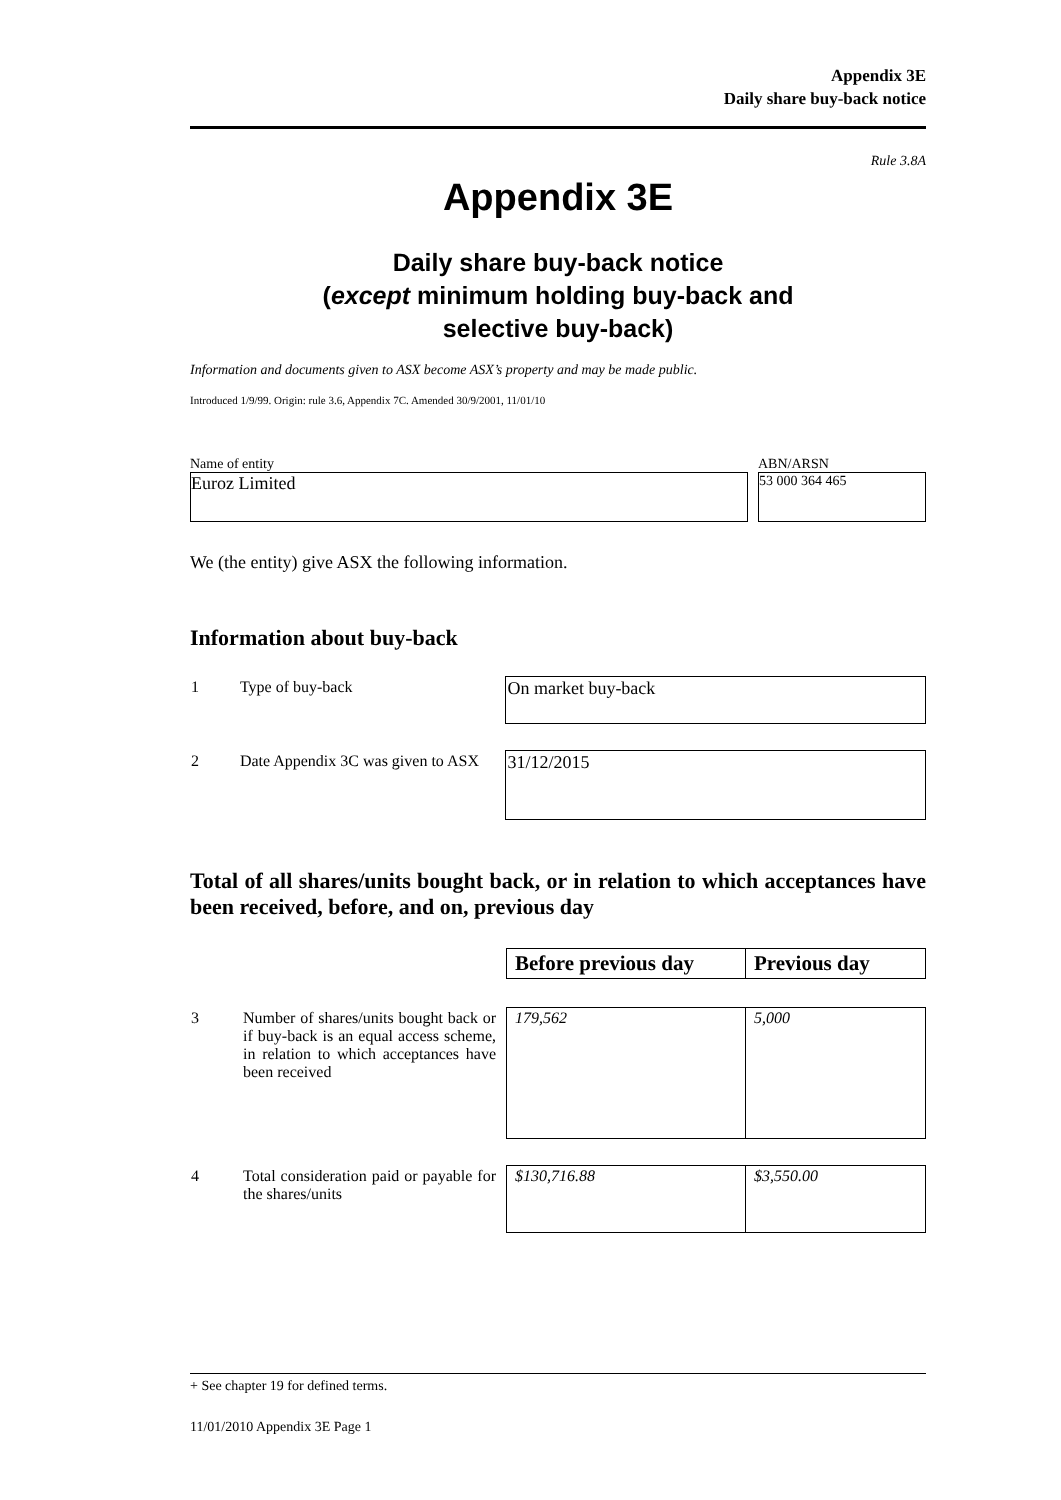Appendix 3E
Daily share buy-back notice
Rule 3.8A
Appendix 3E
Daily share buy-back notice
(except minimum holding buy-back and
selective buy-back)
Information and documents given to ASX become ASX’s property and may be made public.
Introduced 1/9/99. Origin: rule 3.6, Appendix 7C. Amended 30/9/2001, 11/01/10
Name of entity ABN/ARSN
Euroz Limited
53 000 364 465
We (the entity) give ASX the following information.
Information about buy-back
| 1 | Type of buy-back | On market buy-back |
| 2 | Date Appendix 3C was given to ASX | 31/12/2015 |
Total of all shares/units bought back, or in relation to which acceptances have been received, before, and on, previous day
| | | Before previous day | Previous day |
| 3 | Number of shares/units bought back or if buy-back is an equal access scheme, in relation to which acceptances have been received | 179,562 | 5,000 |
| 4 | Total consideration paid or payable for the shares/units | $130,716.88 | $3,550.00 |
+ See chapter 19 for defined terms.
11/01/2010 Appendix 3E Page 1